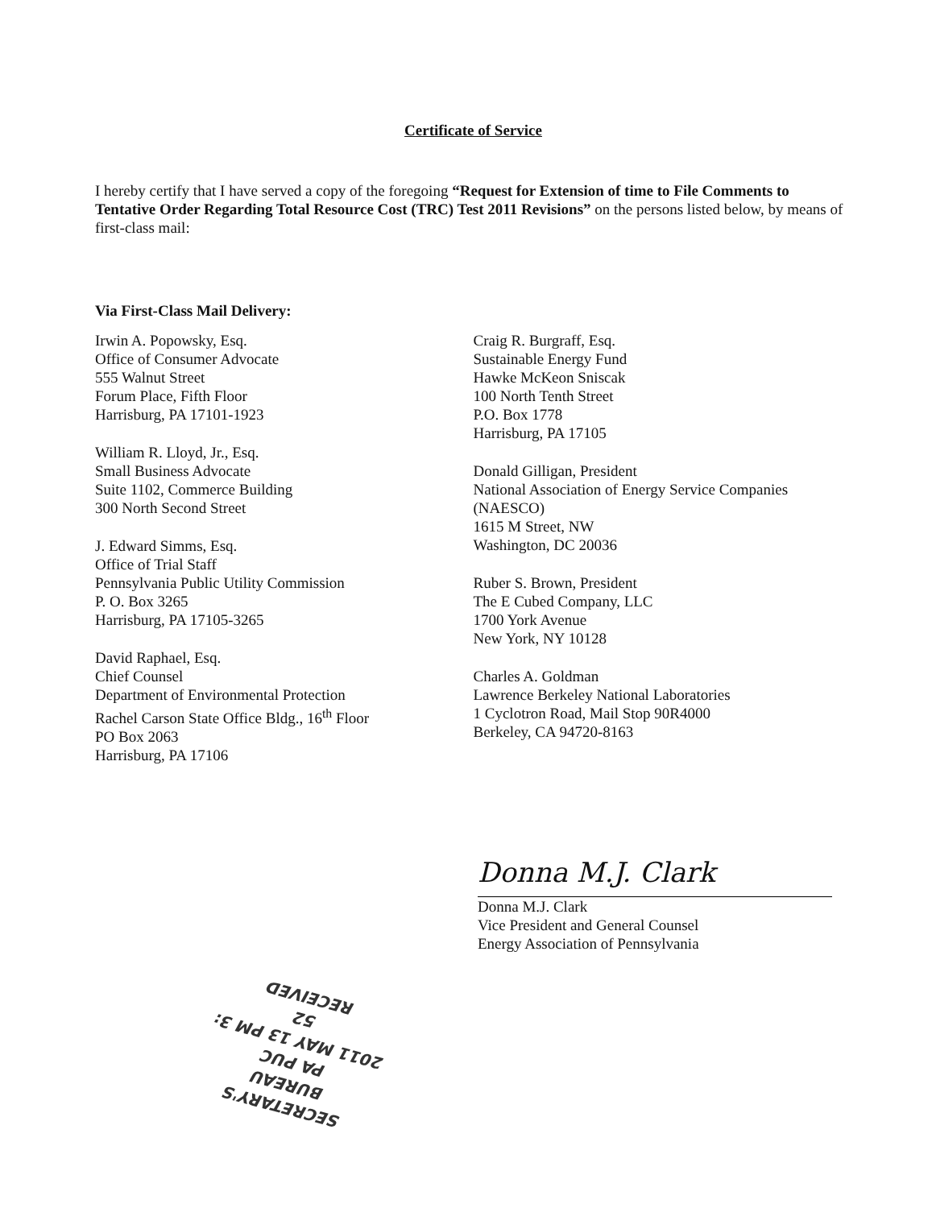Certificate of Service
I hereby certify that I have served a copy of the foregoing “Request for Extension of time to File Comments to Tentative Order Regarding Total Resource Cost (TRC) Test 2011 Revisions” on the persons listed below, by means of first-class mail:
Via First-Class Mail Delivery:
Irwin A. Popowsky, Esq.
Office of Consumer Advocate
555 Walnut Street
Forum Place, Fifth Floor
Harrisburg, PA 17101-1923
William R. Lloyd, Jr., Esq.
Small Business Advocate
Suite 1102, Commerce Building
300 North Second Street
J. Edward Simms, Esq.
Office of Trial Staff
Pennsylvania Public Utility Commission
P. O. Box 3265
Harrisburg, PA 17105-3265
David Raphael, Esq.
Chief Counsel
Department of Environmental Protection
Rachel Carson State Office Bldg., 16<sup>th</sup> Floor
PO Box 2063
Harrisburg, PA 17106
Craig R. Burgraff, Esq.
Sustainable Energy Fund
Hawke McKeon Sniscak
100 North Tenth Street
P.O. Box 1778
Harrisburg, PA 17105
Donald Gilligan, President
National Association of Energy Service Companies
(NAESCO)
1615 M Street, NW
Washington, DC 20036
Ruber S. Brown, President
The E Cubed Company, LLC
1700 York Avenue
New York, NY 10128
Charles A. Goldman
Lawrence Berkeley National Laboratories
1 Cyclotron Road, Mail Stop 90R4000
Berkeley, CA 94720-8163
Donna M.J. Clark
Donna M.J. Clark
Vice President and General Counsel
Energy Association of Pennsylvania
SECRETARY'S BUREAU
PA PUC
2011 MAY 13 PM 3: 52
RECEIVED